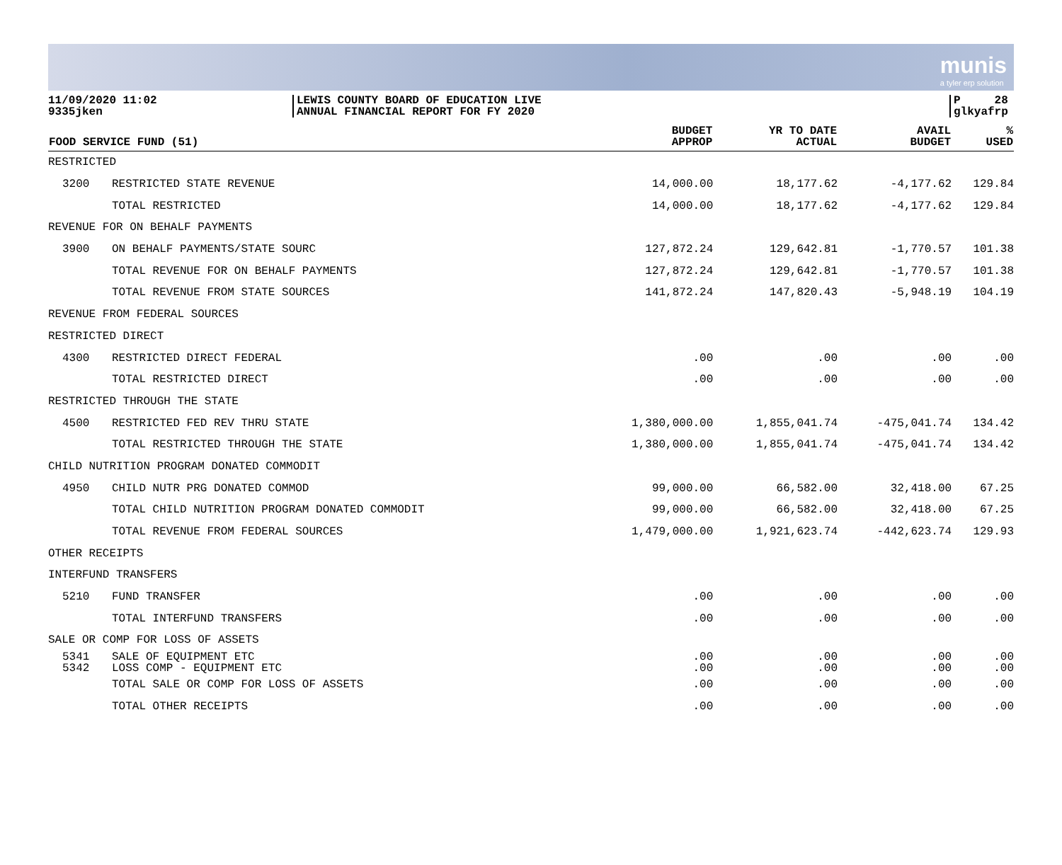munis
a tyler erp solution
11/09/2020 11:02
9335jken
LEWIS COUNTY BOARD OF EDUCATION LIVE
ANNUAL FINANCIAL REPORT FOR FY 2020
P 28
glkyafrp
| FOOD SERVICE FUND (51) | | BUDGET APPROP | YR TO DATE ACTUAL | AVAIL BUDGET | % USED |
| --- | --- | --- | --- | --- | --- |
| RESTRICTED | | | | | |
| 3200 | RESTRICTED STATE REVENUE | 14,000.00 | 18,177.62 | -4,177.62 | 129.84 |
| | TOTAL RESTRICTED | 14,000.00 | 18,177.62 | -4,177.62 | 129.84 |
| REVENUE FOR ON BEHALF PAYMENTS | | | | | |
| 3900 | ON BEHALF PAYMENTS/STATE SOURC | 127,872.24 | 129,642.81 | -1,770.57 | 101.38 |
| | TOTAL REVENUE FOR ON BEHALF PAYMENTS | 127,872.24 | 129,642.81 | -1,770.57 | 101.38 |
| | TOTAL REVENUE FROM STATE SOURCES | 141,872.24 | 147,820.43 | -5,948.19 | 104.19 |
| REVENUE FROM FEDERAL SOURCES | | | | | |
| RESTRICTED DIRECT | | | | | |
| 4300 | RESTRICTED DIRECT FEDERAL | .00 | .00 | .00 | .00 |
| | TOTAL RESTRICTED DIRECT | .00 | .00 | .00 | .00 |
| RESTRICTED THROUGH THE STATE | | | | | |
| 4500 | RESTRICTED FED REV THRU STATE | 1,380,000.00 | 1,855,041.74 | -475,041.74 | 134.42 |
| | TOTAL RESTRICTED THROUGH THE STATE | 1,380,000.00 | 1,855,041.74 | -475,041.74 | 134.42 |
| CHILD NUTRITION PROGRAM DONATED COMMODIT | | | | | |
| 4950 | CHILD NUTR PRG DONATED COMMOD | 99,000.00 | 66,582.00 | 32,418.00 | 67.25 |
| | TOTAL CHILD NUTRITION PROGRAM DONATED COMMODIT | 99,000.00 | 66,582.00 | 32,418.00 | 67.25 |
| | TOTAL REVENUE FROM FEDERAL SOURCES | 1,479,000.00 | 1,921,623.74 | -442,623.74 | 129.93 |
| OTHER RECEIPTS | | | | | |
| INTERFUND TRANSFERS | | | | | |
| 5210 | FUND TRANSFER | .00 | .00 | .00 | .00 |
| | TOTAL INTERFUND TRANSFERS | .00 | .00 | .00 | .00 |
| SALE OR COMP FOR LOSS OF ASSETS | | | | | |
| 5341 5342 | SALE OF EQUIPMENT ETC LOSS COMP - EQUIPMENT ETC | .00 .00 | .00 .00 | .00 .00 | .00 .00 |
| | TOTAL SALE OR COMP FOR LOSS OF ASSETS | .00 | .00 | .00 | .00 |
| | TOTAL OTHER RECEIPTS | .00 | .00 | .00 | .00 |